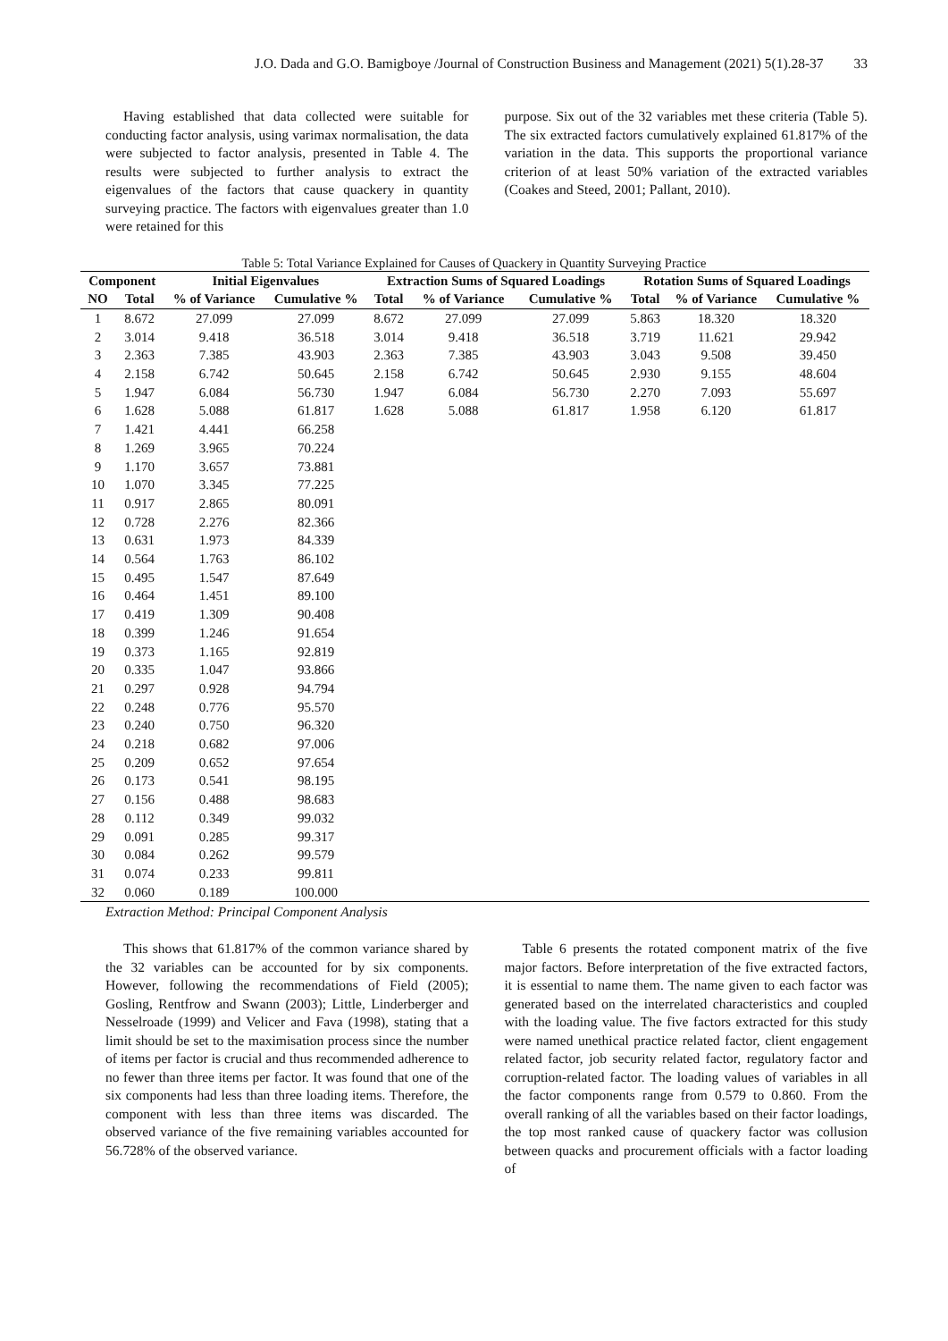J.O. Dada and G.O. Bamigboye /Journal of Construction Business and Management (2021) 5(1).28-37 33
Having established that data collected were suitable for conducting factor analysis, using varimax normalisation, the data were subjected to factor analysis, presented in Table 4. The results were subjected to further analysis to extract the eigenvalues of the factors that cause quackery in quantity surveying practice. The factors with eigenvalues greater than 1.0 were retained for this
purpose. Six out of the 32 variables met these criteria (Table 5). The six extracted factors cumulatively explained 61.817% of the variation in the data. This supports the proportional variance criterion of at least 50% variation of the extracted variables (Coakes and Steed, 2001; Pallant, 2010).
Table 5: Total Variance Explained for Causes of Quackery in Quantity Surveying Practice
| Component | | Initial Eigenvalues | | Extraction Sums of Squared Loadings | | | Rotation Sums of Squared Loadings | | |
| --- | --- | --- | --- | --- | --- | --- | --- | --- | --- |
| NO | Total | % of Variance | Cumulative % | Total | % of Variance | Cumulative % | Total | % of Variance | Cumulative % |
| 1 | 8.672 | 27.099 | 27.099 | 8.672 | 27.099 | 27.099 | 5.863 | 18.320 | 18.320 |
| 2 | 3.014 | 9.418 | 36.518 | 3.014 | 9.418 | 36.518 | 3.719 | 11.621 | 29.942 |
| 3 | 2.363 | 7.385 | 43.903 | 2.363 | 7.385 | 43.903 | 3.043 | 9.508 | 39.450 |
| 4 | 2.158 | 6.742 | 50.645 | 2.158 | 6.742 | 50.645 | 2.930 | 9.155 | 48.604 |
| 5 | 1.947 | 6.084 | 56.730 | 1.947 | 6.084 | 56.730 | 2.270 | 7.093 | 55.697 |
| 6 | 1.628 | 5.088 | 61.817 | 1.628 | 5.088 | 61.817 | 1.958 | 6.120 | 61.817 |
| 7 | 1.421 | 4.441 | 66.258 | | | | | | |
| 8 | 1.269 | 3.965 | 70.224 | | | | | | |
| 9 | 1.170 | 3.657 | 73.881 | | | | | | |
| 10 | 1.070 | 3.345 | 77.225 | | | | | | |
| 11 | 0.917 | 2.865 | 80.091 | | | | | | |
| 12 | 0.728 | 2.276 | 82.366 | | | | | | |
| 13 | 0.631 | 1.973 | 84.339 | | | | | | |
| 14 | 0.564 | 1.763 | 86.102 | | | | | | |
| 15 | 0.495 | 1.547 | 87.649 | | | | | | |
| 16 | 0.464 | 1.451 | 89.100 | | | | | | |
| 17 | 0.419 | 1.309 | 90.408 | | | | | | |
| 18 | 0.399 | 1.246 | 91.654 | | | | | | |
| 19 | 0.373 | 1.165 | 92.819 | | | | | | |
| 20 | 0.335 | 1.047 | 93.866 | | | | | | |
| 21 | 0.297 | 0.928 | 94.794 | | | | | | |
| 22 | 0.248 | 0.776 | 95.570 | | | | | | |
| 23 | 0.240 | 0.750 | 96.320 | | | | | | |
| 24 | 0.218 | 0.682 | 97.006 | | | | | | |
| 25 | 0.209 | 0.652 | 97.654 | | | | | | |
| 26 | 0.173 | 0.541 | 98.195 | | | | | | |
| 27 | 0.156 | 0.488 | 98.683 | | | | | | |
| 28 | 0.112 | 0.349 | 99.032 | | | | | | |
| 29 | 0.091 | 0.285 | 99.317 | | | | | | |
| 30 | 0.084 | 0.262 | 99.579 | | | | | | |
| 31 | 0.074 | 0.233 | 99.811 | | | | | | |
| 32 | 0.060 | 0.189 | 100.000 | | | | | | |
Extraction Method: Principal Component Analysis
This shows that 61.817% of the common variance shared by the 32 variables can be accounted for by six components. However, following the recommendations of Field (2005); Gosling, Rentfrow and Swann (2003); Little, Linderberger and Nesselroade (1999) and Velicer and Fava (1998), stating that a limit should be set to the maximisation process since the number of items per factor is crucial and thus recommended adherence to no fewer than three items per factor. It was found that one of the six components had less than three loading items. Therefore, the component with less than three items was discarded. The observed variance of the five remaining variables accounted for 56.728% of the observed variance.
Table 6 presents the rotated component matrix of the five major factors. Before interpretation of the five extracted factors, it is essential to name them. The name given to each factor was generated based on the interrelated characteristics and coupled with the loading value. The five factors extracted for this study were named unethical practice related factor, client engagement related factor, job security related factor, regulatory factor and corruption-related factor. The loading values of variables in all the factor components range from 0.579 to 0.860. From the overall ranking of all the variables based on their factor loadings, the top most ranked cause of quackery factor was collusion between quacks and procurement officials with a factor loading of